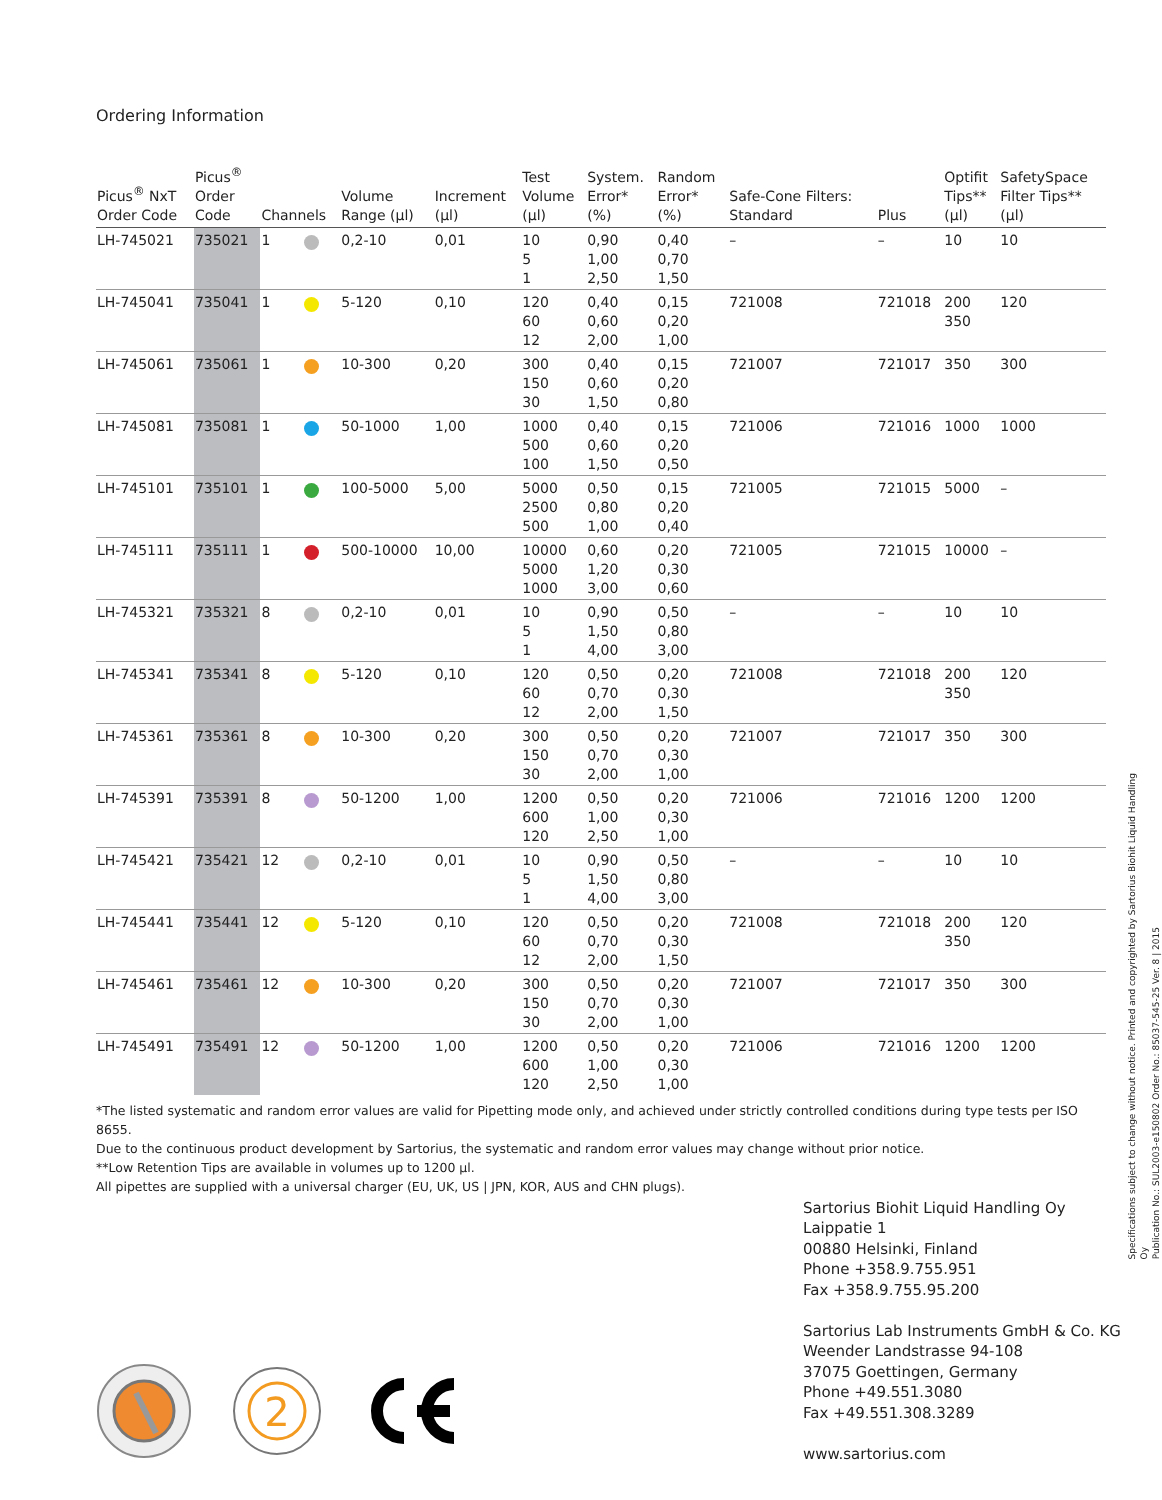Ordering Information
| Picus<sup>®</sup> NxT Order Code | Picus<sup>®</sup> Order Code | Channels | | Volume Range (µl) | Increment (µl) | Test Volume (µl) | System. Error* (%) | Random Error* (%) | Safe-Cone Filters: Standard | Plus | Optifit Tips** (µl) | SafetySpace Filter Tips** (µl) |
| --- | --- | --- | --- | --- | --- | --- | --- | --- | --- | --- | --- | --- |
| LH-745021 | 735021 | 1 | | 0,2-10 | 0,01 | 10 5 1 | 0,90 1,00 2,50 | 0,40 0,70 1,50 | – | – | 10 | 10 |
| LH-745041 | 735041 | 1 | | 5-120 | 0,10 | 120 60 12 | 0,40 0,60 2,00 | 0,15 0,20 1,00 | 721008 | 721018 | 200 350 | 120 |
| LH-745061 | 735061 | 1 | | 10-300 | 0,20 | 300 150 30 | 0,40 0,60 1,50 | 0,15 0,20 0,80 | 721007 | 721017 | 350 | 300 |
| LH-745081 | 735081 | 1 | | 50-1000 | 1,00 | 1000 500 100 | 0,40 0,60 1,50 | 0,15 0,20 0,50 | 721006 | 721016 | 1000 | 1000 |
| LH-745101 | 735101 | 1 | | 100-5000 | 5,00 | 5000 2500 500 | 0,50 0,80 1,00 | 0,15 0,20 0,40 | 721005 | 721015 | 5000 | – |
| LH-745111 | 735111 | 1 | | 500-10000 | 10,00 | 10000 5000 1000 | 0,60 1,20 3,00 | 0,20 0,30 0,60 | 721005 | 721015 | 10000 | – |
| LH-745321 | 735321 | 8 | | 0,2-10 | 0,01 | 10 5 1 | 0,90 1,50 4,00 | 0,50 0,80 3,00 | – | – | 10 | 10 |
| LH-745341 | 735341 | 8 | | 5-120 | 0,10 | 120 60 12 | 0,50 0,70 2,00 | 0,20 0,30 1,50 | 721008 | 721018 | 200 350 | 120 |
| LH-745361 | 735361 | 8 | | 10-300 | 0,20 | 300 150 30 | 0,50 0,70 2,00 | 0,20 0,30 1,00 | 721007 | 721017 | 350 | 300 |
| LH-745391 | 735391 | 8 | | 50-1200 | 1,00 | 1200 600 120 | 0,50 1,00 2,50 | 0,20 0,30 1,00 | 721006 | 721016 | 1200 | 1200 |
| LH-745421 | 735421 | 12 | | 0,2-10 | 0,01 | 10 5 1 | 0,90 1,50 4,00 | 0,50 0,80 3,00 | – | – | 10 | 10 |
| LH-745441 | 735441 | 12 | | 5-120 | 0,10 | 120 60 12 | 0,50 0,70 2,00 | 0,20 0,30 1,50 | 721008 | 721018 | 200 350 | 120 |
| LH-745461 | 735461 | 12 | | 10-300 | 0,20 | 300 150 30 | 0,50 0,70 2,00 | 0,20 0,30 1,00 | 721007 | 721017 | 350 | 300 |
| LH-745491 | 735491 | 12 | | 50-1200 | 1,00 | 1200 600 120 | 0,50 1,00 2,50 | 0,20 0,30 1,00 | 721006 | 721016 | 1200 | 1200 |
*The listed systematic and random error values are valid for Pipetting mode only, and achieved under strictly controlled conditions during type tests per ISO 8655.
Due to the continuous product development by Sartorius, the systematic and random error values may change without prior notice.
**Low Retention Tips are available in volumes up to 1200 µl.
All pipettes are supplied with a universal charger (EU, UK, US | JPN, KOR, AUS and CHN plugs).
2
Sartorius Biohit Liquid Handling Oy
Laippatie 1
00880 Helsinki, Finland
Phone +358.9.755.951
Fax +358.9.755.95.200
Sartorius Lab Instruments GmbH & Co. KG
Weender Landstrasse 94-108
37075 Goettingen, Germany
Phone +49.551.3080
Fax +49.551.308.3289
www.sartorius.com
Specifications subject to change without notice. Printed and copyrighted by Sartorius Biohit Liquid Handling Oy
Publication No.: SUL2003-e150802 Order No.: 85037-545-25 Ver. 8 | 2015